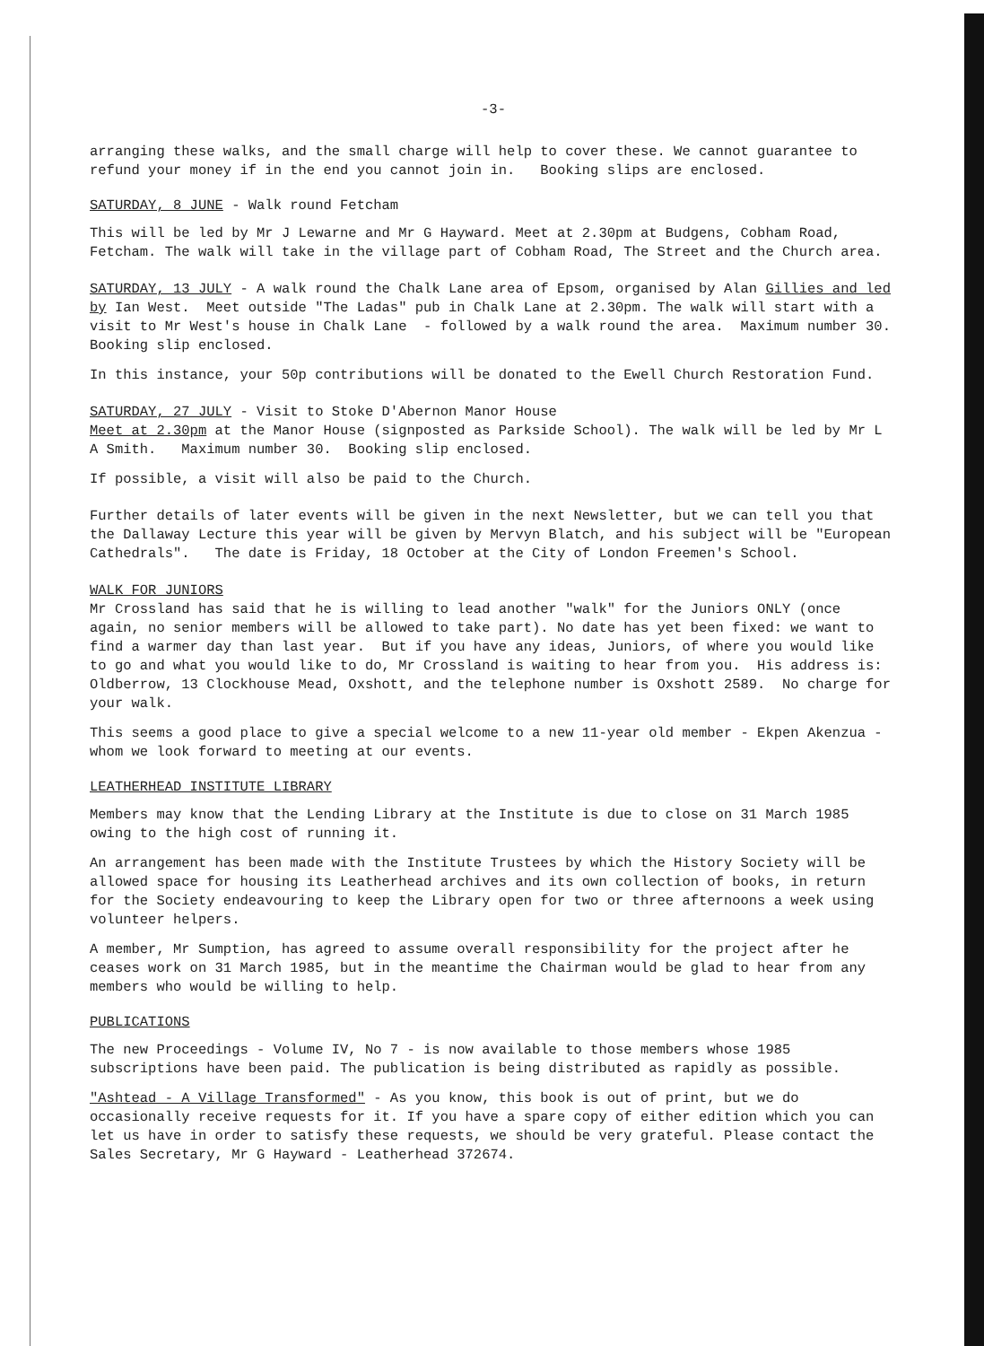-3-
arranging these walks, and the small charge will help to cover these. We cannot guarantee to refund your money if in the end you cannot join in. Booking slips are enclosed.
SATURDAY, 8 JUNE - Walk round Fetcham
This will be led by Mr J Lewarne and Mr G Hayward. Meet at 2.30pm at Budgens, Cobham Road, Fetcham. The walk will take in the village part of Cobham Road, The Street and the Church area.
SATURDAY, 13 JULY - A walk round the Chalk Lane area of Epsom, organised by Alan Gillies and led by Ian West. Meet outside "The Ladas" pub in Chalk Lane at 2.30pm. The walk will start with a visit to Mr West's house in Chalk Lane - followed by a walk round the area. Maximum number 30. Booking slip enclosed.
In this instance, your 50p contributions will be donated to the Ewell Church Restoration Fund.
SATURDAY, 27 JULY - Visit to Stoke D'Abernon Manor House
Meet at 2.30pm at the Manor House (signposted as Parkside School). The walk will be led by Mr L A Smith. Maximum number 30. Booking slip enclosed.
If possible, a visit will also be paid to the Church.
Further details of later events will be given in the next Newsletter, but we can tell you that the Dallaway Lecture this year will be given by Mervyn Blatch, and his subject will be "European Cathedrals". The date is Friday, 18 October at the City of London Freemen's School.
WALK FOR JUNIORS
Mr Crossland has said that he is willing to lead another "walk" for the Juniors ONLY (once again, no senior members will be allowed to take part). No date has yet been fixed: we want to find a warmer day than last year. But if you have any ideas, Juniors, of where you would like to go and what you would like to do, Mr Crossland is waiting to hear from you. His address is: Oldberrow, 13 Clockhouse Mead, Oxshott, and the telephone number is Oxshott 2589. No charge for your walk.
This seems a good place to give a special welcome to a new 11-year old member - Ekpen Akenzua - whom we look forward to meeting at our events.
LEATHERHEAD INSTITUTE LIBRARY
Members may know that the Lending Library at the Institute is due to close on 31 March 1985 owing to the high cost of running it.
An arrangement has been made with the Institute Trustees by which the History Society will be allowed space for housing its Leatherhead archives and its own collection of books, in return for the Society endeavouring to keep the Library open for two or three afternoons a week using volunteer helpers.
A member, Mr Sumption, has agreed to assume overall responsibility for the project after he ceases work on 31 March 1985, but in the meantime the Chairman would be glad to hear from any members who would be willing to help.
PUBLICATIONS
The new Proceedings - Volume IV, No 7 - is now available to those members whose 1985 subscriptions have been paid. The publication is being distributed as rapidly as possible.
"Ashtead - A Village Transformed" - As you know, this book is out of print, but we do occasionally receive requests for it. If you have a spare copy of either edition which you can let us have in order to satisfy these requests, we should be very grateful. Please contact the Sales Secretary, Mr G Hayward - Leatherhead 372674.